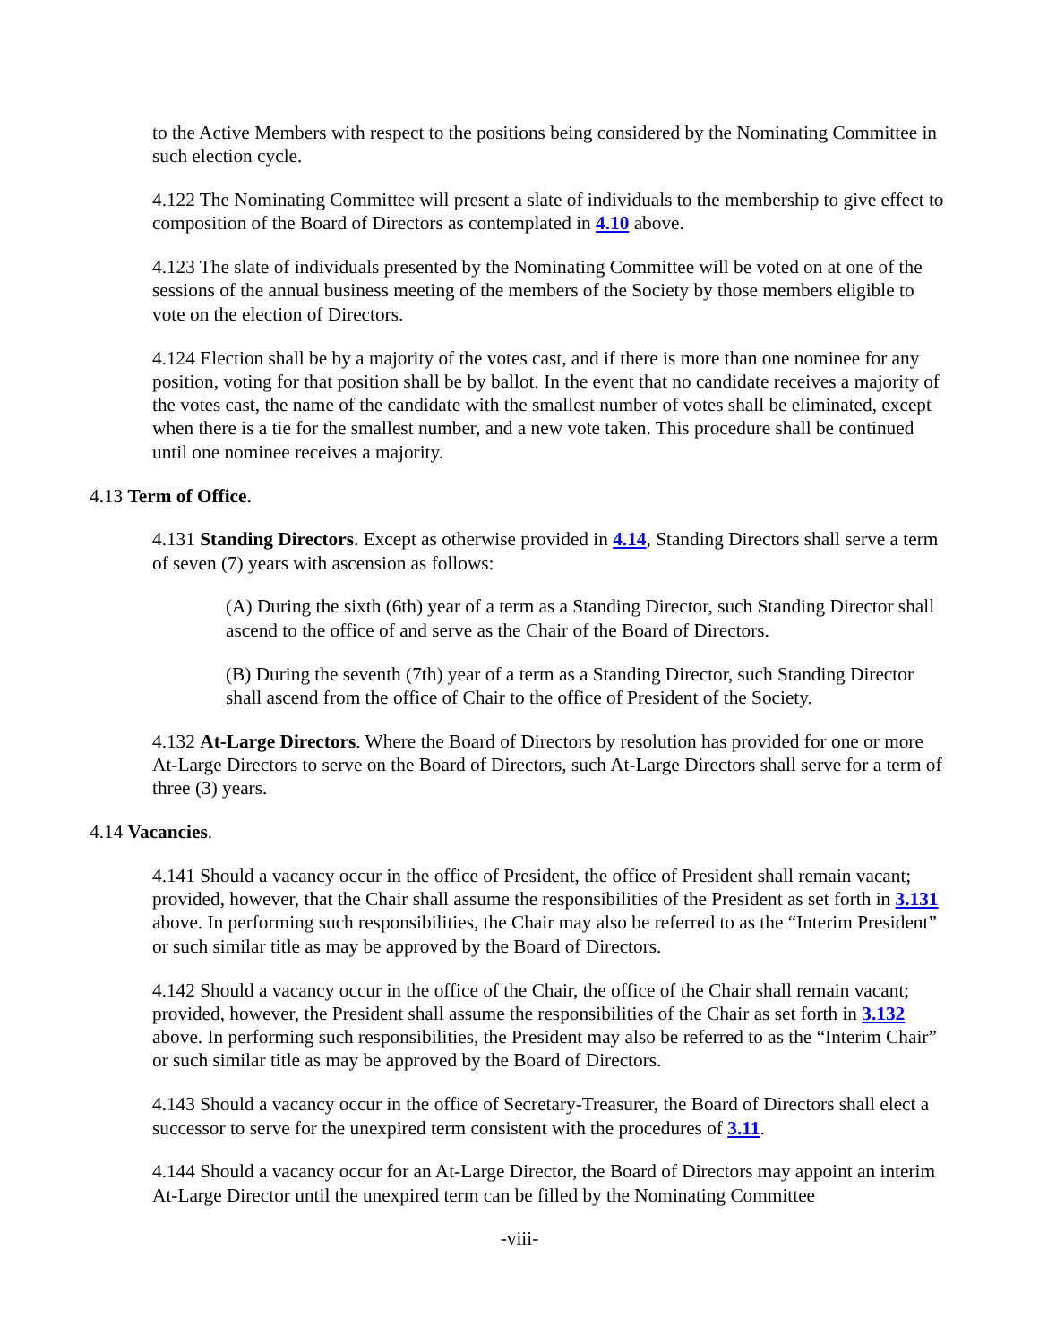to the Active Members with respect to the positions being considered by the Nominating Committee in such election cycle.
4.122 The Nominating Committee will present a slate of individuals to the membership to give effect to composition of the Board of Directors as contemplated in 4.10 above.
4.123 The slate of individuals presented by the Nominating Committee will be voted on at one of the sessions of the annual business meeting of the members of the Society by those members eligible to vote on the election of Directors.
4.124 Election shall be by a majority of the votes cast, and if there is more than one nominee for any position, voting for that position shall be by ballot. In the event that no candidate receives a majority of the votes cast, the name of the candidate with the smallest number of votes shall be eliminated, except when there is a tie for the smallest number, and a new vote taken. This procedure shall be continued until one nominee receives a majority.
4.13 Term of Office.
4.131 Standing Directors. Except as otherwise provided in 4.14, Standing Directors shall serve a term of seven (7) years with ascension as follows:
(A) During the sixth (6th) year of a term as a Standing Director, such Standing Director shall ascend to the office of and serve as the Chair of the Board of Directors.
(B) During the seventh (7th) year of a term as a Standing Director, such Standing Director shall ascend from the office of Chair to the office of President of the Society.
4.132 At-Large Directors. Where the Board of Directors by resolution has provided for one or more At-Large Directors to serve on the Board of Directors, such At-Large Directors shall serve for a term of three (3) years.
4.14 Vacancies.
4.141 Should a vacancy occur in the office of President, the office of President shall remain vacant; provided, however, that the Chair shall assume the responsibilities of the President as set forth in 3.131 above. In performing such responsibilities, the Chair may also be referred to as the “Interim President” or such similar title as may be approved by the Board of Directors.
4.142 Should a vacancy occur in the office of the Chair, the office of the Chair shall remain vacant; provided, however, the President shall assume the responsibilities of the Chair as set forth in 3.132 above. In performing such responsibilities, the President may also be referred to as the “Interim Chair” or such similar title as may be approved by the Board of Directors.
4.143 Should a vacancy occur in the office of Secretary-Treasurer, the Board of Directors shall elect a successor to serve for the unexpired term consistent with the procedures of 3.11.
4.144 Should a vacancy occur for an At-Large Director, the Board of Directors may appoint an interim At-Large Director until the unexpired term can be filled by the Nominating Committee
-viii-